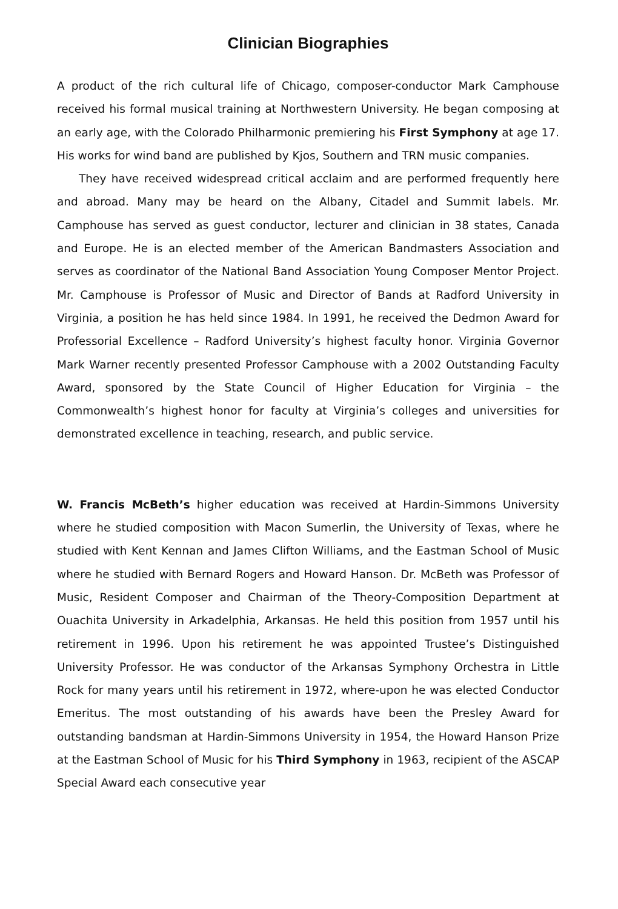Clinician Biographies
A product of the rich cultural life of Chicago, composer-conductor Mark Camphouse received his formal musical training at Northwestern University. He began composing at an early age, with the Colorado Philharmonic premiering his First Symphony at age 17. His works for wind band are published by Kjos, Southern and TRN music companies.
They have received widespread critical acclaim and are performed frequently here and abroad. Many may be heard on the Albany, Citadel and Summit labels. Mr. Camphouse has served as guest conductor, lecturer and clinician in 38 states, Canada and Europe. He is an elected member of the American Bandmasters Association and serves as coordinator of the National Band Association Young Composer Mentor Project. Mr. Camphouse is Professor of Music and Director of Bands at Radford University in Virginia, a position he has held since 1984. In 1991, he received the Dedmon Award for Professorial Excellence – Radford University’s highest faculty honor. Virginia Governor Mark Warner recently presented Professor Camphouse with a 2002 Outstanding Faculty Award, sponsored by the State Council of Higher Education for Virginia – the Commonwealth’s highest honor for faculty at Virginia’s colleges and universities for demonstrated excellence in teaching, research, and public service.
W. Francis McBeth’s higher education was received at Hardin-Simmons University where he studied composition with Macon Sumerlin, the University of Texas, where he studied with Kent Kennan and James Clifton Williams, and the Eastman School of Music where he studied with Bernard Rogers and Howard Hanson. Dr. McBeth was Professor of Music, Resident Composer and Chairman of the Theory-Composition Department at Ouachita University in Arkadelphia, Arkansas. He held this position from 1957 until his retirement in 1996. Upon his retirement he was appointed Trustee’s Distinguished University Professor. He was conductor of the Arkansas Symphony Orchestra in Little Rock for many years until his retirement in 1972, where-upon he was elected Conductor Emeritus. The most outstanding of his awards have been the Presley Award for outstanding bandsman at Hardin-Simmons University in 1954, the Howard Hanson Prize at the Eastman School of Music for his Third Symphony in 1963, recipient of the ASCAP Special Award each consecutive year